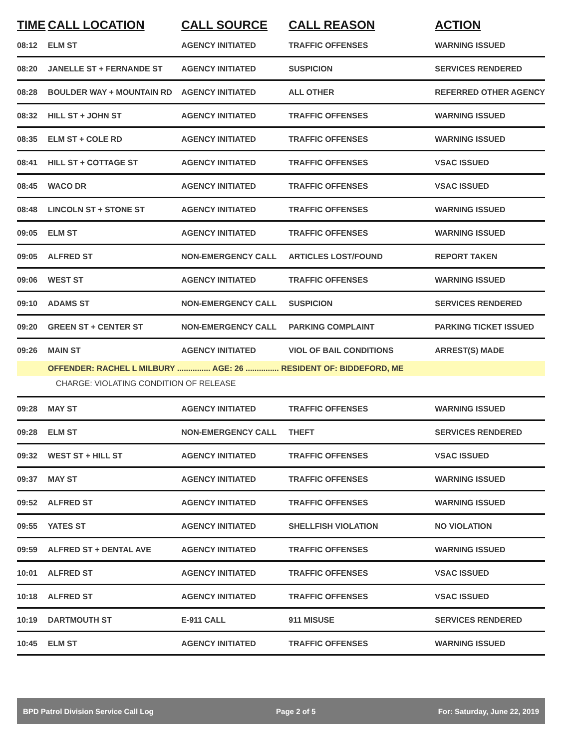| TIME | CALL LOCATION | CALL SOURCE | CALL REASON | ACTION |
| --- | --- | --- | --- | --- |
| 08:12 | ELM ST | AGENCY INITIATED | TRAFFIC OFFENSES | WARNING ISSUED |
| 08:20 | JANELLE ST + FERNANDE ST | AGENCY INITIATED | SUSPICION | SERVICES RENDERED |
| 08:28 | BOULDER WAY + MOUNTAIN RD | AGENCY INITIATED | ALL OTHER | REFERRED OTHER AGENCY |
| 08:32 | HILL ST + JOHN ST | AGENCY INITIATED | TRAFFIC OFFENSES | WARNING ISSUED |
| 08:35 | ELM ST + COLE RD | AGENCY INITIATED | TRAFFIC OFFENSES | WARNING ISSUED |
| 08:41 | HILL ST + COTTAGE ST | AGENCY INITIATED | TRAFFIC OFFENSES | VSAC ISSUED |
| 08:45 | WACO DR | AGENCY INITIATED | TRAFFIC OFFENSES | VSAC ISSUED |
| 08:48 | LINCOLN ST + STONE ST | AGENCY INITIATED | TRAFFIC OFFENSES | WARNING ISSUED |
| 09:05 | ELM ST | AGENCY INITIATED | TRAFFIC OFFENSES | WARNING ISSUED |
| 09:05 | ALFRED ST | NON-EMERGENCY CALL | ARTICLES LOST/FOUND | REPORT TAKEN |
| 09:06 | WEST ST | AGENCY INITIATED | TRAFFIC OFFENSES | WARNING ISSUED |
| 09:10 | ADAMS ST | NON-EMERGENCY CALL | SUSPICION | SERVICES RENDERED |
| 09:20 | GREEN ST + CENTER ST | NON-EMERGENCY CALL | PARKING COMPLAINT | PARKING TICKET ISSUED |
| 09:26 | MAIN ST | AGENCY INITIATED | VIOL OF BAIL CONDITIONS | ARREST(S) MADE |
| | OFFENDER: RACHEL L MILBURY ............... AGE: 26 ............... RESIDENT OF: BIDDEFORD, ME | | | |
| | CHARGE: VIOLATING CONDITION OF RELEASE | | | |
| 09:28 | MAY ST | AGENCY INITIATED | TRAFFIC OFFENSES | WARNING ISSUED |
| 09:28 | ELM ST | NON-EMERGENCY CALL | THEFT | SERVICES RENDERED |
| 09:32 | WEST ST + HILL ST | AGENCY INITIATED | TRAFFIC OFFENSES | VSAC ISSUED |
| 09:37 | MAY ST | AGENCY INITIATED | TRAFFIC OFFENSES | WARNING ISSUED |
| 09:52 | ALFRED ST | AGENCY INITIATED | TRAFFIC OFFENSES | WARNING ISSUED |
| 09:55 | YATES ST | AGENCY INITIATED | SHELLFISH VIOLATION | NO VIOLATION |
| 09:59 | ALFRED ST + DENTAL AVE | AGENCY INITIATED | TRAFFIC OFFENSES | WARNING ISSUED |
| 10:01 | ALFRED ST | AGENCY INITIATED | TRAFFIC OFFENSES | VSAC ISSUED |
| 10:18 | ALFRED ST | AGENCY INITIATED | TRAFFIC OFFENSES | VSAC ISSUED |
| 10:19 | DARTMOUTH ST | E-911 CALL | 911 MISUSE | SERVICES RENDERED |
| 10:45 | ELM ST | AGENCY INITIATED | TRAFFIC OFFENSES | WARNING ISSUED |
BPD Patrol Division Service Call Log Page 2 of 5 For: Saturday, June 22, 2019